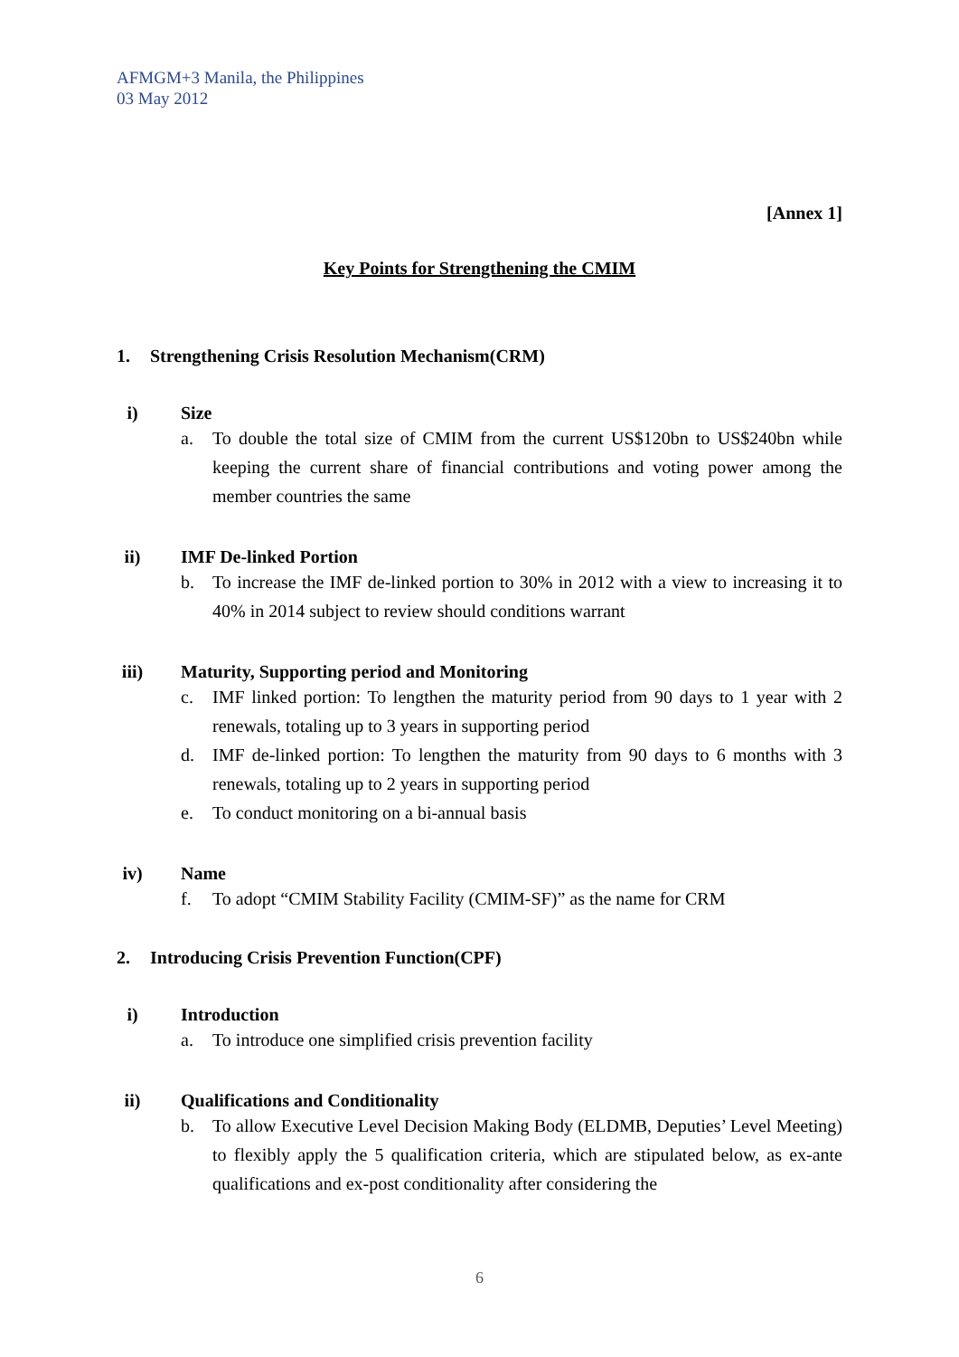AFMGM+3 Manila, the Philippines
03 May 2012
[Annex 1]
Key Points for Strengthening the CMIM
1. Strengthening Crisis Resolution Mechanism(CRM)
i) Size
a. To double the total size of CMIM from the current US$120bn to US$240bn while keeping the current share of financial contributions and voting power among the member countries the same
ii) IMF De-linked Portion
b. To increase the IMF de-linked portion to 30% in 2012 with a view to increasing it to 40% in 2014 subject to review should conditions warrant
iii) Maturity, Supporting period and Monitoring
c. IMF linked portion: To lengthen the maturity period from 90 days to 1 year with 2 renewals, totaling up to 3 years in supporting period
d. IMF de-linked portion: To lengthen the maturity from 90 days to 6 months with 3 renewals, totaling up to 2 years in supporting period
e. To conduct monitoring on a bi-annual basis
iv) Name
f. To adopt “CMIM Stability Facility (CMIM-SF)” as the name for CRM
2. Introducing Crisis Prevention Function(CPF)
i) Introduction
a. To introduce one simplified crisis prevention facility
ii) Qualifications and Conditionality
b. To allow Executive Level Decision Making Body (ELDMB, Deputies’ Level Meeting) to flexibly apply the 5 qualification criteria, which are stipulated below, as ex-ante qualifications and ex-post conditionality after considering the
6